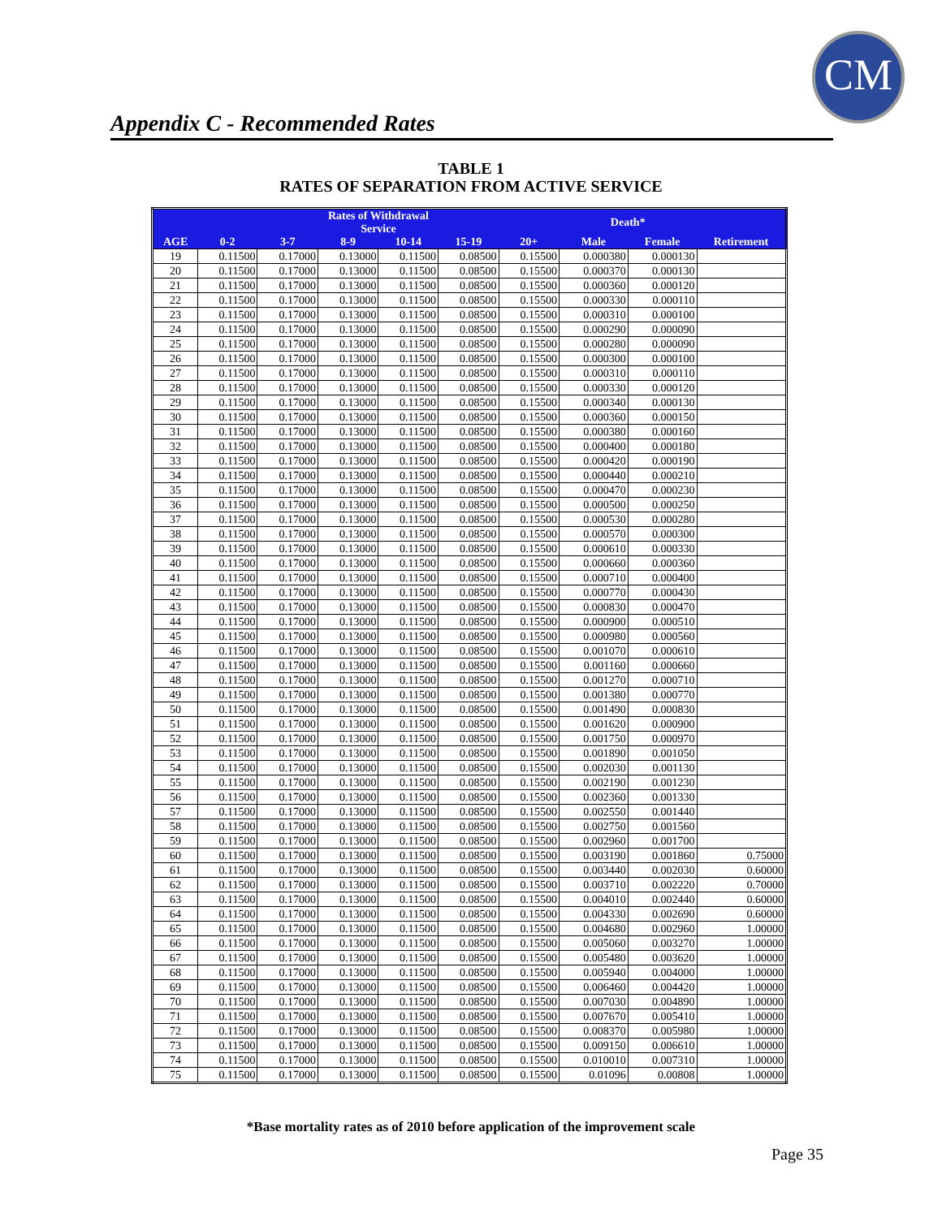CM
Appendix C - Recommended Rates
TABLE 1
RATES OF SEPARATION FROM ACTIVE SERVICE
| | Rates of Withdrawal Service | | | | | | Death* | | |
| --- | --- | --- | --- | --- | --- | --- | --- | --- | --- |
| AGE | 0-2 | 3-7 | 8-9 | 10-14 | 15-19 | 20+ | Male | Female | Retirement |
| 19 | 0.11500 | 0.17000 | 0.13000 | 0.11500 | 0.08500 | 0.15500 | 0.000380 | 0.000130 | |
| 20 | 0.11500 | 0.17000 | 0.13000 | 0.11500 | 0.08500 | 0.15500 | 0.000370 | 0.000130 | |
| 21 | 0.11500 | 0.17000 | 0.13000 | 0.11500 | 0.08500 | 0.15500 | 0.000360 | 0.000120 | |
| 22 | 0.11500 | 0.17000 | 0.13000 | 0.11500 | 0.08500 | 0.15500 | 0.000330 | 0.000110 | |
| 23 | 0.11500 | 0.17000 | 0.13000 | 0.11500 | 0.08500 | 0.15500 | 0.000310 | 0.000100 | |
| 24 | 0.11500 | 0.17000 | 0.13000 | 0.11500 | 0.08500 | 0.15500 | 0.000290 | 0.000090 | |
| 25 | 0.11500 | 0.17000 | 0.13000 | 0.11500 | 0.08500 | 0.15500 | 0.000280 | 0.000090 | |
| 26 | 0.11500 | 0.17000 | 0.13000 | 0.11500 | 0.08500 | 0.15500 | 0.000300 | 0.000100 | |
| 27 | 0.11500 | 0.17000 | 0.13000 | 0.11500 | 0.08500 | 0.15500 | 0.000310 | 0.000110 | |
| 28 | 0.11500 | 0.17000 | 0.13000 | 0.11500 | 0.08500 | 0.15500 | 0.000330 | 0.000120 | |
| 29 | 0.11500 | 0.17000 | 0.13000 | 0.11500 | 0.08500 | 0.15500 | 0.000340 | 0.000130 | |
| 30 | 0.11500 | 0.17000 | 0.13000 | 0.11500 | 0.08500 | 0.15500 | 0.000360 | 0.000150 | |
| 31 | 0.11500 | 0.17000 | 0.13000 | 0.11500 | 0.08500 | 0.15500 | 0.000380 | 0.000160 | |
| 32 | 0.11500 | 0.17000 | 0.13000 | 0.11500 | 0.08500 | 0.15500 | 0.000400 | 0.000180 | |
| 33 | 0.11500 | 0.17000 | 0.13000 | 0.11500 | 0.08500 | 0.15500 | 0.000420 | 0.000190 | |
| 34 | 0.11500 | 0.17000 | 0.13000 | 0.11500 | 0.08500 | 0.15500 | 0.000440 | 0.000210 | |
| 35 | 0.11500 | 0.17000 | 0.13000 | 0.11500 | 0.08500 | 0.15500 | 0.000470 | 0.000230 | |
| 36 | 0.11500 | 0.17000 | 0.13000 | 0.11500 | 0.08500 | 0.15500 | 0.000500 | 0.000250 | |
| 37 | 0.11500 | 0.17000 | 0.13000 | 0.11500 | 0.08500 | 0.15500 | 0.000530 | 0.000280 | |
| 38 | 0.11500 | 0.17000 | 0.13000 | 0.11500 | 0.08500 | 0.15500 | 0.000570 | 0.000300 | |
| 39 | 0.11500 | 0.17000 | 0.13000 | 0.11500 | 0.08500 | 0.15500 | 0.000610 | 0.000330 | |
| 40 | 0.11500 | 0.17000 | 0.13000 | 0.11500 | 0.08500 | 0.15500 | 0.000660 | 0.000360 | |
| 41 | 0.11500 | 0.17000 | 0.13000 | 0.11500 | 0.08500 | 0.15500 | 0.000710 | 0.000400 | |
| 42 | 0.11500 | 0.17000 | 0.13000 | 0.11500 | 0.08500 | 0.15500 | 0.000770 | 0.000430 | |
| 43 | 0.11500 | 0.17000 | 0.13000 | 0.11500 | 0.08500 | 0.15500 | 0.000830 | 0.000470 | |
| 44 | 0.11500 | 0.17000 | 0.13000 | 0.11500 | 0.08500 | 0.15500 | 0.000900 | 0.000510 | |
| 45 | 0.11500 | 0.17000 | 0.13000 | 0.11500 | 0.08500 | 0.15500 | 0.000980 | 0.000560 | |
| 46 | 0.11500 | 0.17000 | 0.13000 | 0.11500 | 0.08500 | 0.15500 | 0.001070 | 0.000610 | |
| 47 | 0.11500 | 0.17000 | 0.13000 | 0.11500 | 0.08500 | 0.15500 | 0.001160 | 0.000660 | |
| 48 | 0.11500 | 0.17000 | 0.13000 | 0.11500 | 0.08500 | 0.15500 | 0.001270 | 0.000710 | |
| 49 | 0.11500 | 0.17000 | 0.13000 | 0.11500 | 0.08500 | 0.15500 | 0.001380 | 0.000770 | |
| 50 | 0.11500 | 0.17000 | 0.13000 | 0.11500 | 0.08500 | 0.15500 | 0.001490 | 0.000830 | |
| 51 | 0.11500 | 0.17000 | 0.13000 | 0.11500 | 0.08500 | 0.15500 | 0.001620 | 0.000900 | |
| 52 | 0.11500 | 0.17000 | 0.13000 | 0.11500 | 0.08500 | 0.15500 | 0.001750 | 0.000970 | |
| 53 | 0.11500 | 0.17000 | 0.13000 | 0.11500 | 0.08500 | 0.15500 | 0.001890 | 0.001050 | |
| 54 | 0.11500 | 0.17000 | 0.13000 | 0.11500 | 0.08500 | 0.15500 | 0.002030 | 0.001130 | |
| 55 | 0.11500 | 0.17000 | 0.13000 | 0.11500 | 0.08500 | 0.15500 | 0.002190 | 0.001230 | |
| 56 | 0.11500 | 0.17000 | 0.13000 | 0.11500 | 0.08500 | 0.15500 | 0.002360 | 0.001330 | |
| 57 | 0.11500 | 0.17000 | 0.13000 | 0.11500 | 0.08500 | 0.15500 | 0.002550 | 0.001440 | |
| 58 | 0.11500 | 0.17000 | 0.13000 | 0.11500 | 0.08500 | 0.15500 | 0.002750 | 0.001560 | |
| 59 | 0.11500 | 0.17000 | 0.13000 | 0.11500 | 0.08500 | 0.15500 | 0.002960 | 0.001700 | |
| 60 | 0.11500 | 0.17000 | 0.13000 | 0.11500 | 0.08500 | 0.15500 | 0.003190 | 0.001860 | 0.75000 |
| 61 | 0.11500 | 0.17000 | 0.13000 | 0.11500 | 0.08500 | 0.15500 | 0.003440 | 0.002030 | 0.60000 |
| 62 | 0.11500 | 0.17000 | 0.13000 | 0.11500 | 0.08500 | 0.15500 | 0.003710 | 0.002220 | 0.70000 |
| 63 | 0.11500 | 0.17000 | 0.13000 | 0.11500 | 0.08500 | 0.15500 | 0.004010 | 0.002440 | 0.60000 |
| 64 | 0.11500 | 0.17000 | 0.13000 | 0.11500 | 0.08500 | 0.15500 | 0.004330 | 0.002690 | 0.60000 |
| 65 | 0.11500 | 0.17000 | 0.13000 | 0.11500 | 0.08500 | 0.15500 | 0.004680 | 0.002960 | 1.00000 |
| 66 | 0.11500 | 0.17000 | 0.13000 | 0.11500 | 0.08500 | 0.15500 | 0.005060 | 0.003270 | 1.00000 |
| 67 | 0.11500 | 0.17000 | 0.13000 | 0.11500 | 0.08500 | 0.15500 | 0.005480 | 0.003620 | 1.00000 |
| 68 | 0.11500 | 0.17000 | 0.13000 | 0.11500 | 0.08500 | 0.15500 | 0.005940 | 0.004000 | 1.00000 |
| 69 | 0.11500 | 0.17000 | 0.13000 | 0.11500 | 0.08500 | 0.15500 | 0.006460 | 0.004420 | 1.00000 |
| 70 | 0.11500 | 0.17000 | 0.13000 | 0.11500 | 0.08500 | 0.15500 | 0.007030 | 0.004890 | 1.00000 |
| 71 | 0.11500 | 0.17000 | 0.13000 | 0.11500 | 0.08500 | 0.15500 | 0.007670 | 0.005410 | 1.00000 |
| 72 | 0.11500 | 0.17000 | 0.13000 | 0.11500 | 0.08500 | 0.15500 | 0.008370 | 0.005980 | 1.00000 |
| 73 | 0.11500 | 0.17000 | 0.13000 | 0.11500 | 0.08500 | 0.15500 | 0.009150 | 0.006610 | 1.00000 |
| 74 | 0.11500 | 0.17000 | 0.13000 | 0.11500 | 0.08500 | 0.15500 | 0.010010 | 0.007310 | 1.00000 |
| 75 | 0.11500 | 0.17000 | 0.13000 | 0.11500 | 0.08500 | 0.15500 | 0.01096 | 0.00808 | 1.00000 |
*Base mortality rates as of 2010 before application of the improvement scale
Page 35